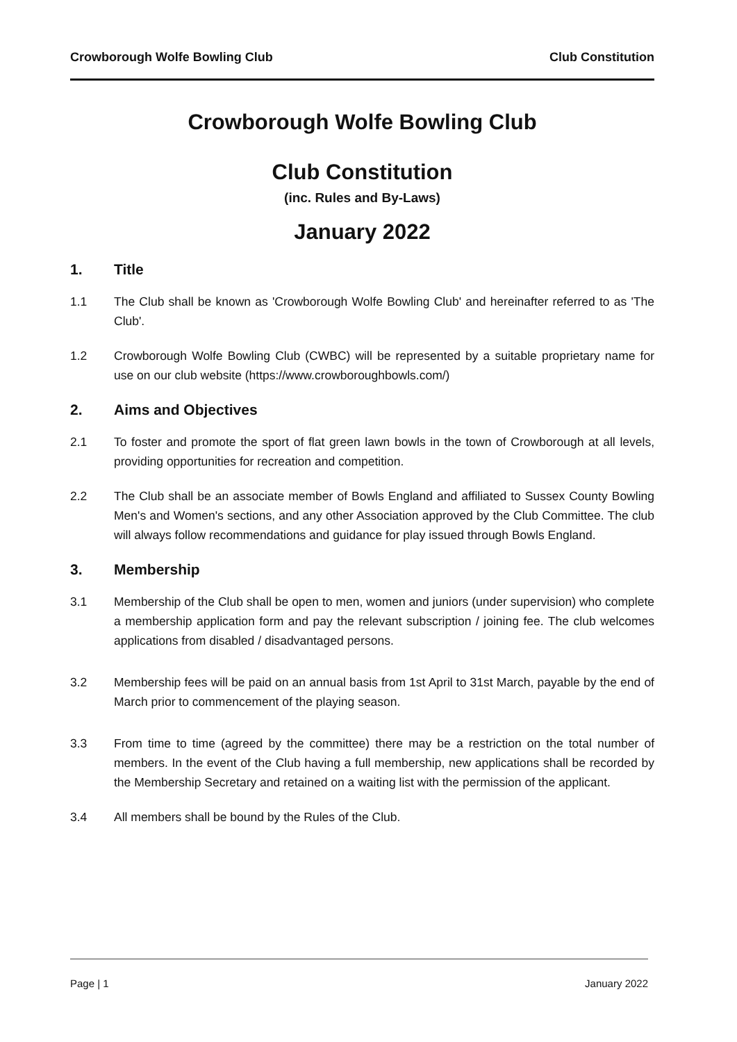Crowborough Wolfe Bowling Club Club Constitution
Crowborough Wolfe Bowling Club
Club Constitution
(inc. Rules and By-Laws)
January 2022
1. Title
1.1 The Club shall be known as 'Crowborough Wolfe Bowling Club' and hereinafter referred to as 'The Club'.
1.2 Crowborough Wolfe Bowling Club (CWBC) will be represented by a suitable proprietary name for use on our club website (https://www.crowboroughbowls.com/)
2. Aims and Objectives
2.1 To foster and promote the sport of flat green lawn bowls in the town of Crowborough at all levels, providing opportunities for recreation and competition.
2.2 The Club shall be an associate member of Bowls England and affiliated to Sussex County Bowling Men's and Women's sections, and any other Association approved by the Club Committee. The club will always follow recommendations and guidance for play issued through Bowls England.
3. Membership
3.1 Membership of the Club shall be open to men, women and juniors (under supervision) who complete a membership application form and pay the relevant subscription / joining fee. The club welcomes applications from disabled / disadvantaged persons.
3.2 Membership fees will be paid on an annual basis from 1st April to 31st March, payable by the end of March prior to commencement of the playing season.
3.3 From time to time (agreed by the committee) there may be a restriction on the total number of members. In the event of the Club having a full membership, new applications shall be recorded by the Membership Secretary and retained on a waiting list with the permission of the applicant.
3.4 All members shall be bound by the Rules of the Club.
Page | 1 January 2022